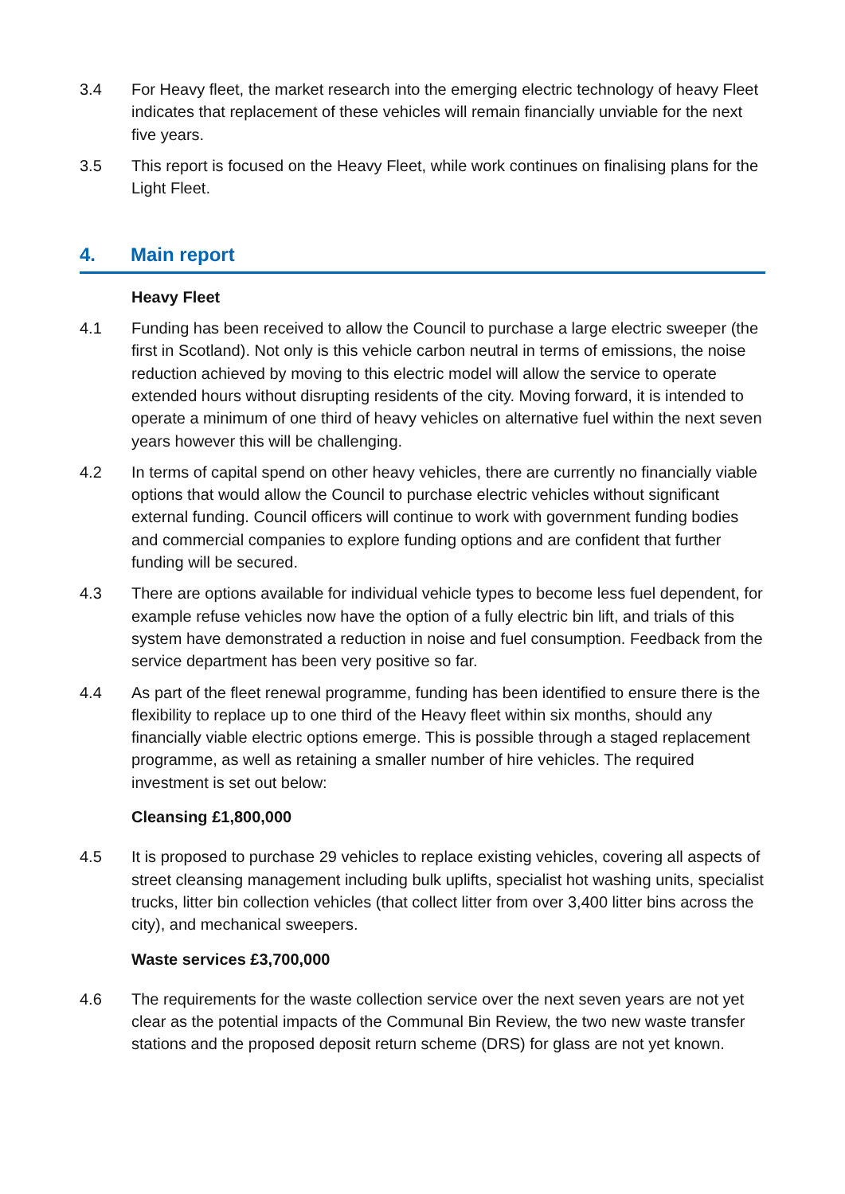3.4 For Heavy fleet, the market research into the emerging electric technology of heavy Fleet indicates that replacement of these vehicles will remain financially unviable for the next five years.
3.5 This report is focused on the Heavy Fleet, while work continues on finalising plans for the Light Fleet.
4. Main report
Heavy Fleet
4.1 Funding has been received to allow the Council to purchase a large electric sweeper (the first in Scotland). Not only is this vehicle carbon neutral in terms of emissions, the noise reduction achieved by moving to this electric model will allow the service to operate extended hours without disrupting residents of the city. Moving forward, it is intended to operate a minimum of one third of heavy vehicles on alternative fuel within the next seven years however this will be challenging.
4.2 In terms of capital spend on other heavy vehicles, there are currently no financially viable options that would allow the Council to purchase electric vehicles without significant external funding. Council officers will continue to work with government funding bodies and commercial companies to explore funding options and are confident that further funding will be secured.
4.3 There are options available for individual vehicle types to become less fuel dependent, for example refuse vehicles now have the option of a fully electric bin lift, and trials of this system have demonstrated a reduction in noise and fuel consumption. Feedback from the service department has been very positive so far.
4.4 As part of the fleet renewal programme, funding has been identified to ensure there is the flexibility to replace up to one third of the Heavy fleet within six months, should any financially viable electric options emerge. This is possible through a staged replacement programme, as well as retaining a smaller number of hire vehicles. The required investment is set out below:
Cleansing £1,800,000
4.5 It is proposed to purchase 29 vehicles to replace existing vehicles, covering all aspects of street cleansing management including bulk uplifts, specialist hot washing units, specialist trucks, litter bin collection vehicles (that collect litter from over 3,400 litter bins across the city), and mechanical sweepers.
Waste services £3,700,000
4.6 The requirements for the waste collection service over the next seven years are not yet clear as the potential impacts of the Communal Bin Review, the two new waste transfer stations and the proposed deposit return scheme (DRS) for glass are not yet known.